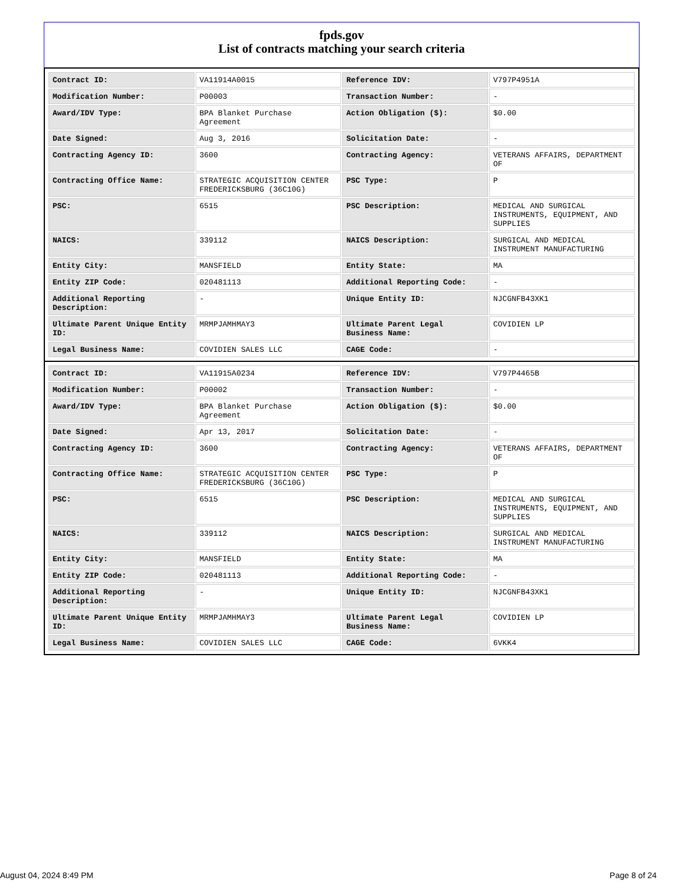fpds.gov
List of contracts matching your search criteria
| Contract ID: | VA11914A0015 | Reference IDV: | V797P4951A |
| Modification Number: | P00003 | Transaction Number: | - |
| Award/IDV Type: | BPA Blanket Purchase Agreement | Action Obligation ($): | $0.00 |
| Date Signed: | Aug 3, 2016 | Solicitation Date: | - |
| Contracting Agency ID: | 3600 | Contracting Agency: | VETERANS AFFAIRS, DEPARTMENT OF |
| Contracting Office Name: | STRATEGIC ACQUISITION CENTER FREDERICKSBURG (36C10G) | PSC Type: | P |
| PSC: | 6515 | PSC Description: | MEDICAL AND SURGICAL INSTRUMENTS, EQUIPMENT, AND SUPPLIES |
| NAICS: | 339112 | NAICS Description: | SURGICAL AND MEDICAL INSTRUMENT MANUFACTURING |
| Entity City: | MANSFIELD | Entity State: | MA |
| Entity ZIP Code: | 020481113 | Additional Reporting Code: | - |
| Additional Reporting Description: | - | Unique Entity ID: | NJCGNFB43XK1 |
| Ultimate Parent Unique Entity ID: | MRMPJAMHMAY3 | Ultimate Parent Legal Business Name: | COVIDIEN LP |
| Legal Business Name: | COVIDIEN SALES LLC | CAGE Code: | - |
| Contract ID: | VA11915A0234 | Reference IDV: | V797P4465B |
| Modification Number: | P00002 | Transaction Number: | - |
| Award/IDV Type: | BPA Blanket Purchase Agreement | Action Obligation ($): | $0.00 |
| Date Signed: | Apr 13, 2017 | Solicitation Date: | - |
| Contracting Agency ID: | 3600 | Contracting Agency: | VETERANS AFFAIRS, DEPARTMENT OF |
| Contracting Office Name: | STRATEGIC ACQUISITION CENTER FREDERICKSBURG (36C10G) | PSC Type: | P |
| PSC: | 6515 | PSC Description: | MEDICAL AND SURGICAL INSTRUMENTS, EQUIPMENT, AND SUPPLIES |
| NAICS: | 339112 | NAICS Description: | SURGICAL AND MEDICAL INSTRUMENT MANUFACTURING |
| Entity City: | MANSFIELD | Entity State: | MA |
| Entity ZIP Code: | 020481113 | Additional Reporting Code: | - |
| Additional Reporting Description: | - | Unique Entity ID: | NJCGNFB43XK1 |
| Ultimate Parent Unique Entity ID: | MRMPJAMHMAY3 | Ultimate Parent Legal Business Name: | COVIDIEN LP |
| Legal Business Name: | COVIDIEN SALES LLC | CAGE Code: | 6VKK4 |
August 04, 2024 8:49 PM Page 8 of 24